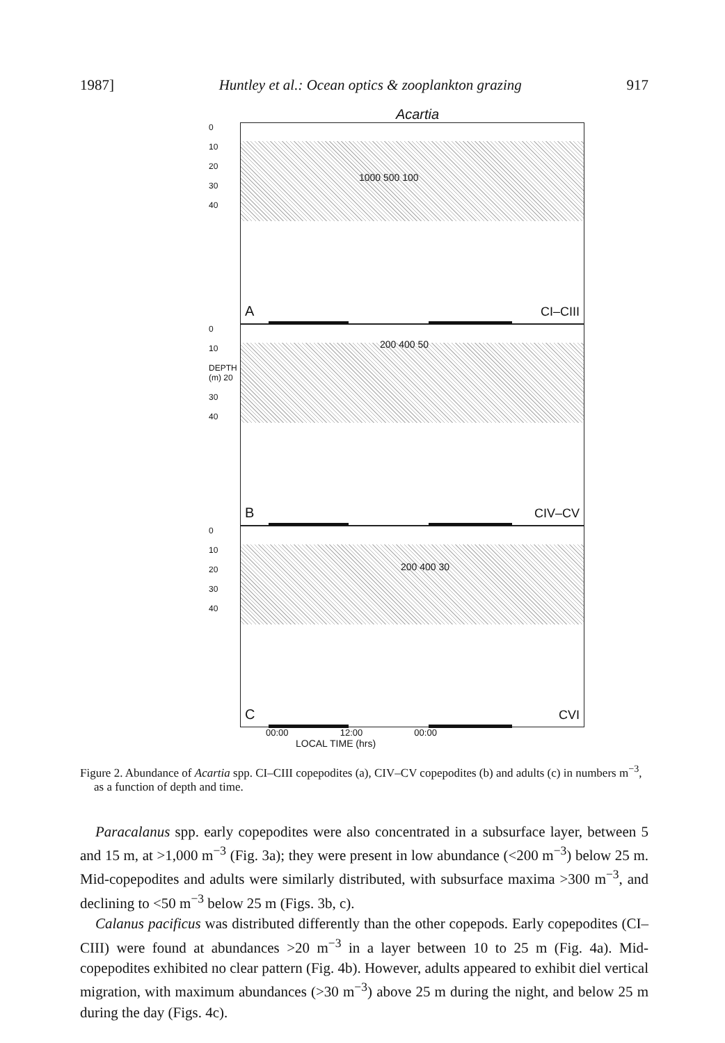1987] Huntley et al.: Ocean optics & zooplankton grazing 917
Acartia
0
10
20
30
40
1000 500 100
A CI–CIII
0
10
DEPTH (m) 20
30
40
200 400 50
B CIV–CV
0
10
20
30
40
200 400 30
C CVI
00:00 12:00 00:00
LOCAL TIME (hrs)
Figure 2. Abundance of Acartia spp. CI–CIII copepodites (a), CIV–CV copepodites (b) and adults (c) in numbers m<sup>−3</sup>, as a function of depth and time.
Paracalanus spp. early copepodites were also concentrated in a subsurface layer, between 5 and 15 m, at >1,000 m<sup>−3</sup> (Fig. 3a); they were present in low abundance (<200 m<sup>−3</sup>) below 25 m. Mid-copepodites and adults were similarly distributed, with subsurface maxima >300 m<sup>−3</sup>, and declining to <50 m<sup>−3</sup> below 25 m (Figs. 3b, c).
Calanus pacificus was distributed differently than the other copepods. Early copepodites (CI–CIII) were found at abundances >20 m<sup>−3</sup> in a layer between 10 to 25 m (Fig. 4a). Mid-copepodites exhibited no clear pattern (Fig. 4b). However, adults appeared to exhibit diel vertical migration, with maximum abundances (>30 m<sup>−3</sup>) above 25 m during the night, and below 25 m during the day (Figs. 4c).